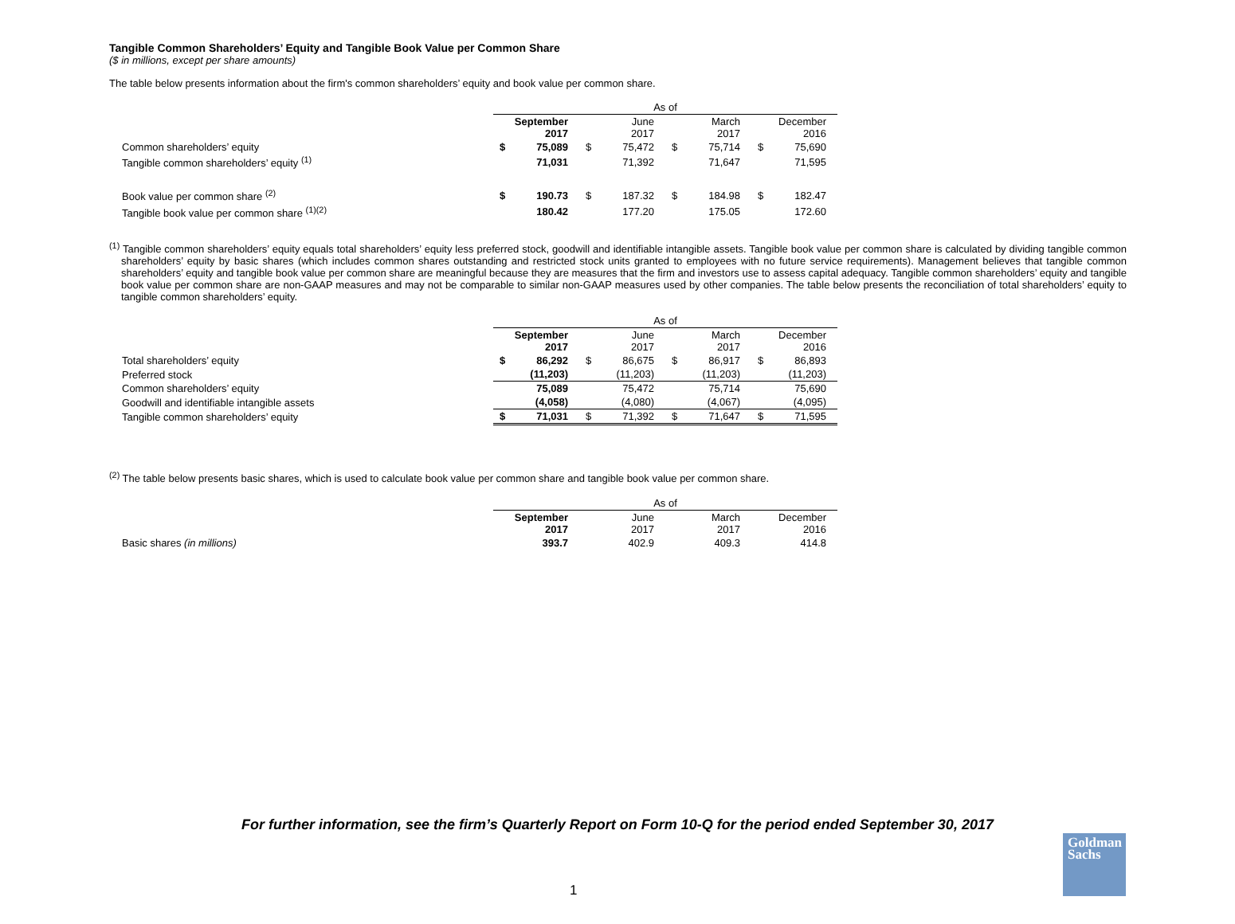Tangible Common Shareholders’ Equity and Tangible Book Value per Common Share
($ in millions, except per share amounts)
The table below presents information about the firm's common shareholders’ equity and book value per common share.
| | As of | | | | | | | |
| | September 2017 | | June 2017 | | March 2017 | | December 2016 | |
| Common shareholders’ equity | $ | 75,089 | $ | 75,472 | $ | 75,714 | $ | 75,690 |
| Tangible common shareholders’ equity <sup>(1)</sup> | | 71,031 | | 71,392 | | 71,647 | | 71,595 |
| Book value per common share <sup>(2)</sup> | $ | 190.73 | $ | 187.32 | $ | 184.98 | $ | 182.47 |
| Tangible book value per common share <sup>(1)(2)</sup> | | 180.42 | | 177.20 | | 175.05 | | 172.60 |
<sup>(1)</sup> Tangible common shareholders’ equity equals total shareholders’ equity less preferred stock, goodwill and identifiable intangible assets. Tangible book value per common share is calculated by dividing tangible common shareholders’ equity by basic shares (which includes common shares outstanding and restricted stock units granted to employees with no future service requirements). Management believes that tangible common shareholders’ equity and tangible book value per common share are meaningful because they are measures that the firm and investors use to assess capital adequacy. Tangible common shareholders’ equity and tangible book value per common share are non-GAAP measures and may not be comparable to similar non-GAAP measures used by other companies. The table below presents the reconciliation of total shareholders’ equity to tangible common shareholders’ equity.
| | As of | | | | | | | |
| | September 2017 | | June 2017 | | March 2017 | | December 2016 | |
| Total shareholders’ equity | $ | 86,292 | $ | 86,675 | $ | 86,917 | $ | 86,893 |
| Preferred stock | | (11,203) | | (11,203) | | (11,203) | | (11,203) |
| Common shareholders’ equity | | 75,089 | | 75,472 | | 75,714 | | 75,690 |
| Goodwill and identifiable intangible assets | | (4,058) | | (4,080) | | (4,067) | | (4,095) |
| Tangible common shareholders’ equity | $ | 71,031 | $ | 71,392 | $ | 71,647 | $ | 71,595 |
<sup>(2)</sup> The table below presents basic shares, which is used to calculate book value per common share and tangible book value per common share.
| | As of | | | | | | | |
| | September 2017 | | June 2017 | | March 2017 | | December 2016 | |
| Basic shares (in millions) | | 393.7 | | 402.9 | | 409.3 | | 414.8 |
For further information, see the firm’s Quarterly Report on Form 10-Q for the period ended September 30, 2017
1
Goldman
Sachs